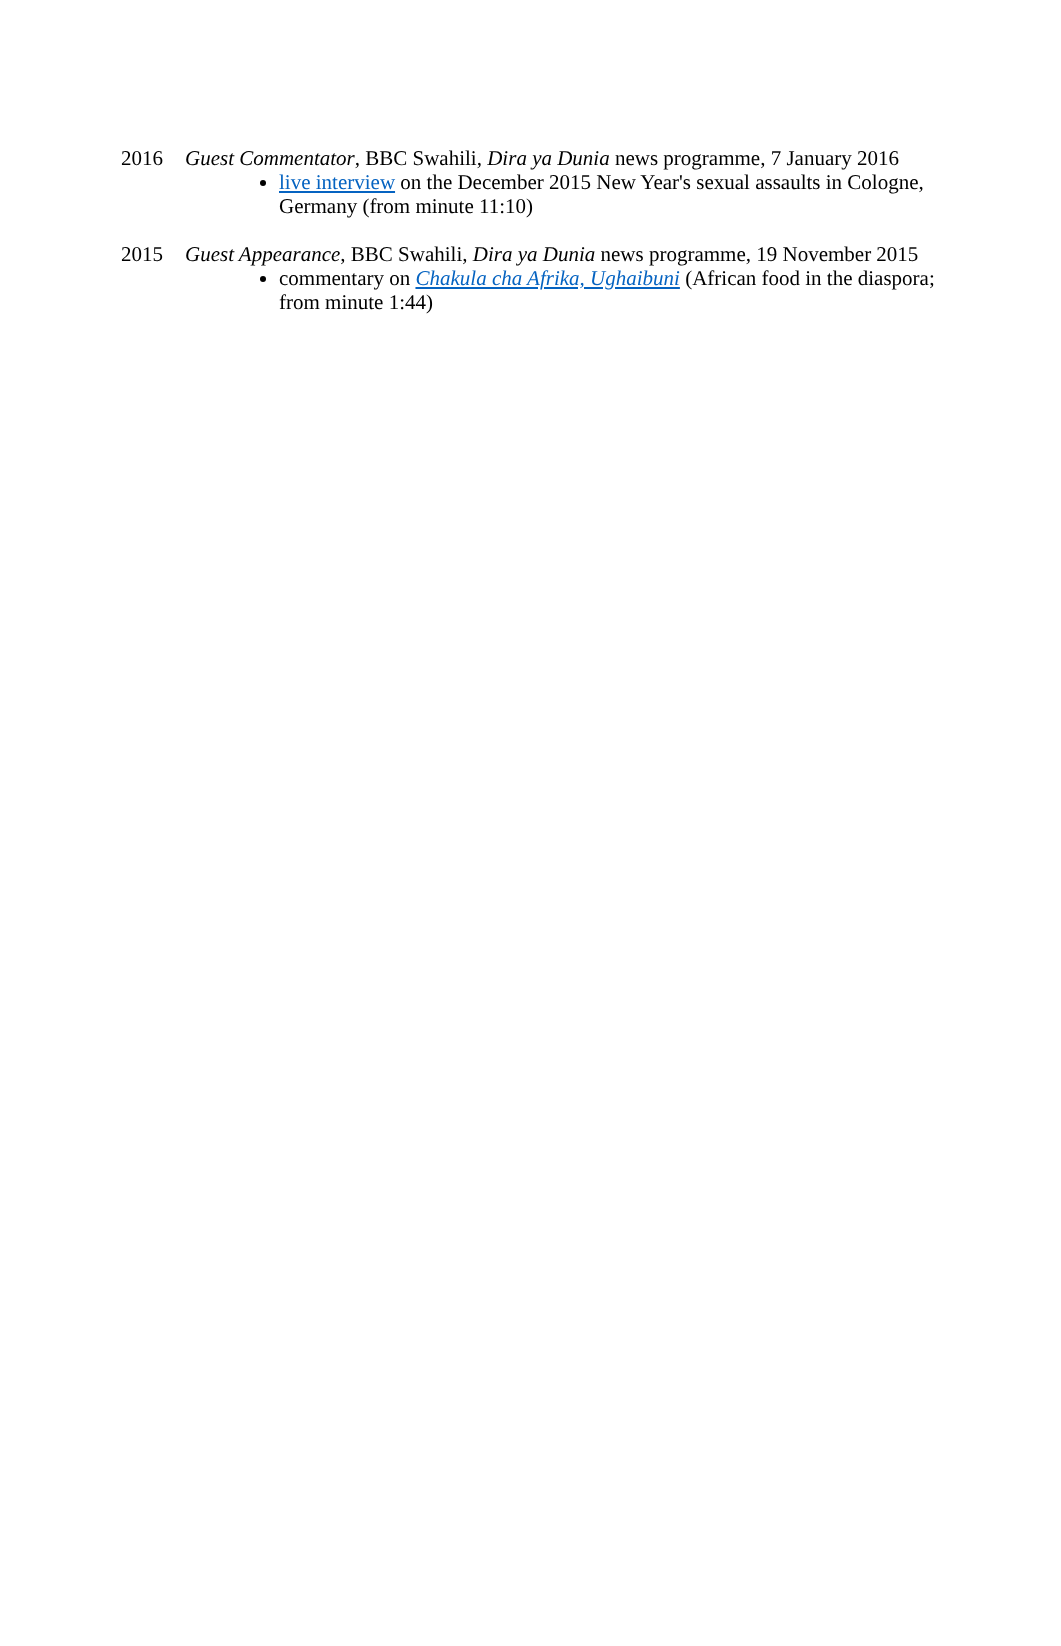2016 Guest Commentator, BBC Swahili, Dira ya Dunia news programme, 7 January 2016
live interview on the December 2015 New Year's sexual assaults in Cologne, Germany (from minute 11:10)
2015 Guest Appearance, BBC Swahili, Dira ya Dunia news programme, 19 November 2015
commentary on Chakula cha Afrika, Ughaibuni (African food in the diaspora; from minute 1:44)